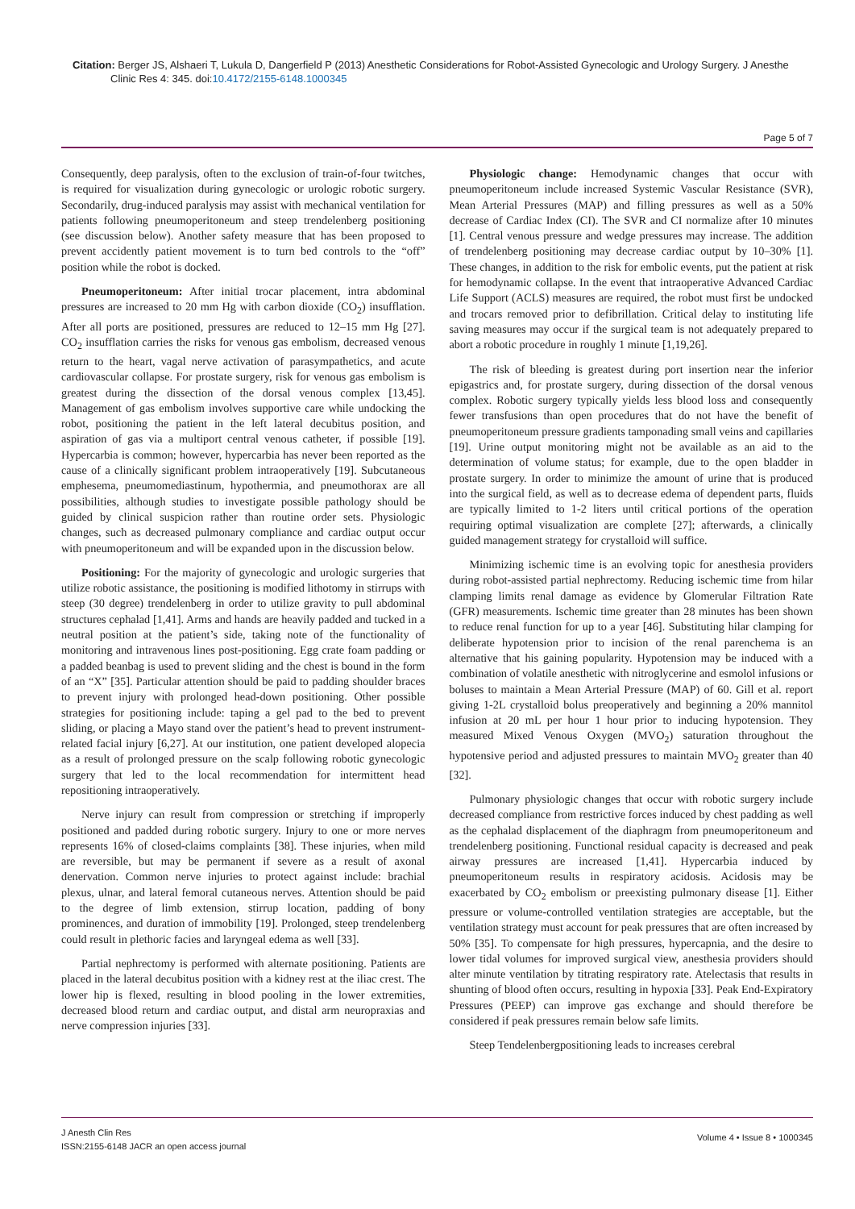Citation: Berger JS, Alshaeri T, Lukula D, Dangerfield P (2013) Anesthetic Considerations for Robot-Assisted Gynecologic and Urology Surgery. J Anesthe Clinic Res 4: 345. doi:10.4172/2155-6148.1000345
Page 5 of 7
Consequently, deep paralysis, often to the exclusion of train-of-four twitches, is required for visualization during gynecologic or urologic robotic surgery. Secondarily, drug-induced paralysis may assist with mechanical ventilation for patients following pneumoperitoneum and steep trendelenberg positioning (see discussion below). Another safety measure that has been proposed to prevent accidently patient movement is to turn bed controls to the “off” position while the robot is docked.
Pneumoperitoneum: After initial trocar placement, intra abdominal pressures are increased to 20 mm Hg with carbon dioxide (CO<sub>2</sub>) insufflation. After all ports are positioned, pressures are reduced to 12–15 mm Hg [27]. CO<sub>2</sub> insufflation carries the risks for venous gas embolism, decreased venous return to the heart, vagal nerve activation of parasympathetics, and acute cardiovascular collapse. For prostate surgery, risk for venous gas embolism is greatest during the dissection of the dorsal venous complex [13,45]. Management of gas embolism involves supportive care while undocking the robot, positioning the patient in the left lateral decubitus position, and aspiration of gas via a multiport central venous catheter, if possible [19]. Hypercarbia is common; however, hypercarbia has never been reported as the cause of a clinically significant problem intraoperatively [19]. Subcutaneous emphesema, pneumomediastinum, hypothermia, and pneumothorax are all possibilities, although studies to investigate possible pathology should be guided by clinical suspicion rather than routine order sets. Physiologic changes, such as decreased pulmonary compliance and cardiac output occur with pneumoperitoneum and will be expanded upon in the discussion below.
Positioning: For the majority of gynecologic and urologic surgeries that utilize robotic assistance, the positioning is modified lithotomy in stirrups with steep (30 degree) trendelenberg in order to utilize gravity to pull abdominal structures cephalad [1,41]. Arms and hands are heavily padded and tucked in a neutral position at the patient’s side, taking note of the functionality of monitoring and intravenous lines post-positioning. Egg crate foam padding or a padded beanbag is used to prevent sliding and the chest is bound in the form of an “X” [35]. Particular attention should be paid to padding shoulder braces to prevent injury with prolonged head-down positioning. Other possible strategies for positioning include: taping a gel pad to the bed to prevent sliding, or placing a Mayo stand over the patient’s head to prevent instrument-related facial injury [6,27]. At our institution, one patient developed alopecia as a result of prolonged pressure on the scalp following robotic gynecologic surgery that led to the local recommendation for intermittent head repositioning intraoperatively.
Nerve injury can result from compression or stretching if improperly positioned and padded during robotic surgery. Injury to one or more nerves represents 16% of closed-claims complaints [38]. These injuries, when mild are reversible, but may be permanent if severe as a result of axonal denervation. Common nerve injuries to protect against include: brachial plexus, ulnar, and lateral femoral cutaneous nerves. Attention should be paid to the degree of limb extension, stirrup location, padding of bony prominences, and duration of immobility [19]. Prolonged, steep trendelenberg could result in plethoric facies and laryngeal edema as well [33].
Partial nephrectomy is performed with alternate positioning. Patients are placed in the lateral decubitus position with a kidney rest at the iliac crest. The lower hip is flexed, resulting in blood pooling in the lower extremities, decreased blood return and cardiac output, and distal arm neuropraxias and nerve compression injuries [33].
Physiologic change: Hemodynamic changes that occur with pneumoperitoneum include increased Systemic Vascular Resistance (SVR), Mean Arterial Pressures (MAP) and filling pressures as well as a 50% decrease of Cardiac Index (CI). The SVR and CI normalize after 10 minutes [1]. Central venous pressure and wedge pressures may increase. The addition of trendelenberg positioning may decrease cardiac output by 10–30% [1]. These changes, in addition to the risk for embolic events, put the patient at risk for hemodynamic collapse. In the event that intraoperative Advanced Cardiac Life Support (ACLS) measures are required, the robot must first be undocked and trocars removed prior to defibrillation. Critical delay to instituting life saving measures may occur if the surgical team is not adequately prepared to abort a robotic procedure in roughly 1 minute [1,19,26].
The risk of bleeding is greatest during port insertion near the inferior epigastrics and, for prostate surgery, during dissection of the dorsal venous complex. Robotic surgery typically yields less blood loss and consequently fewer transfusions than open procedures that do not have the benefit of pneumoperitoneum pressure gradients tamponading small veins and capillaries [19]. Urine output monitoring might not be available as an aid to the determination of volume status; for example, due to the open bladder in prostate surgery. In order to minimize the amount of urine that is produced into the surgical field, as well as to decrease edema of dependent parts, fluids are typically limited to 1-2 liters until critical portions of the operation requiring optimal visualization are complete [27]; afterwards, a clinically guided management strategy for crystalloid will suffice.
Minimizing ischemic time is an evolving topic for anesthesia providers during robot-assisted partial nephrectomy. Reducing ischemic time from hilar clamping limits renal damage as evidence by Glomerular Filtration Rate (GFR) measurements. Ischemic time greater than 28 minutes has been shown to reduce renal function for up to a year [46]. Substituting hilar clamping for deliberate hypotension prior to incision of the renal parenchema is an alternative that his gaining popularity. Hypotension may be induced with a combination of volatile anesthetic with nitroglycerine and esmolol infusions or boluses to maintain a Mean Arterial Pressure (MAP) of 60. Gill et al. report giving 1-2L crystalloid bolus preoperatively and beginning a 20% mannitol infusion at 20 mL per hour 1 hour prior to inducing hypotension. They measured Mixed Venous Oxygen (MVO<sub>2</sub>) saturation throughout the hypotensive period and adjusted pressures to maintain MVO<sub>2</sub> greater than 40 [32].
Pulmonary physiologic changes that occur with robotic surgery include decreased compliance from restrictive forces induced by chest padding as well as the cephalad displacement of the diaphragm from pneumoperitoneum and trendelenberg positioning. Functional residual capacity is decreased and peak airway pressures are increased [1,41]. Hypercarbia induced by pneumoperitoneum results in respiratory acidosis. Acidosis may be exacerbated by CO<sub>2</sub> embolism or preexisting pulmonary disease [1]. Either pressure or volume-controlled ventilation strategies are acceptable, but the ventilation strategy must account for peak pressures that are often increased by 50% [35]. To compensate for high pressures, hypercapnia, and the desire to lower tidal volumes for improved surgical view, anesthesia providers should alter minute ventilation by titrating respiratory rate. Atelectasis that results in shunting of blood often occurs, resulting in hypoxia [33]. Peak End-Expiratory Pressures (PEEP) can improve gas exchange and should therefore be considered if peak pressures remain below safe limits.
Steep Tendelenbergpositioning leads to increases cerebral
J Anesth Clin Res
ISSN:2155-6148 JACR an open access journal
Volume 4 • Issue 8 • 1000345